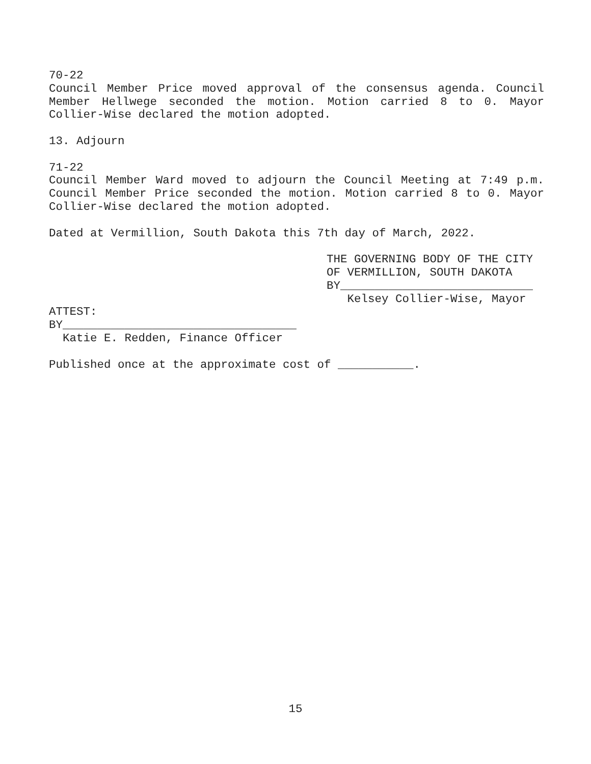70-22
Council Member Price moved approval of the consensus agenda. Council Member Hellwege seconded the motion. Motion carried 8 to 0. Mayor Collier-Wise declared the motion adopted.
13. Adjourn
71-22
Council Member Ward moved to adjourn the Council Meeting at 7:49 p.m. Council Member Price seconded the motion. Motion carried 8 to 0. Mayor Collier-Wise declared the motion adopted.
Dated at Vermillion, South Dakota this 7th day of March, 2022.
THE GOVERNING BODY OF THE CITY
OF VERMILLION, SOUTH DAKOTA
BY____________________________
Kelsey Collier-Wise, Mayor
ATTEST:
BY__________________________________
Katie E. Redden, Finance Officer
Published once at the approximate cost of ___________.
15